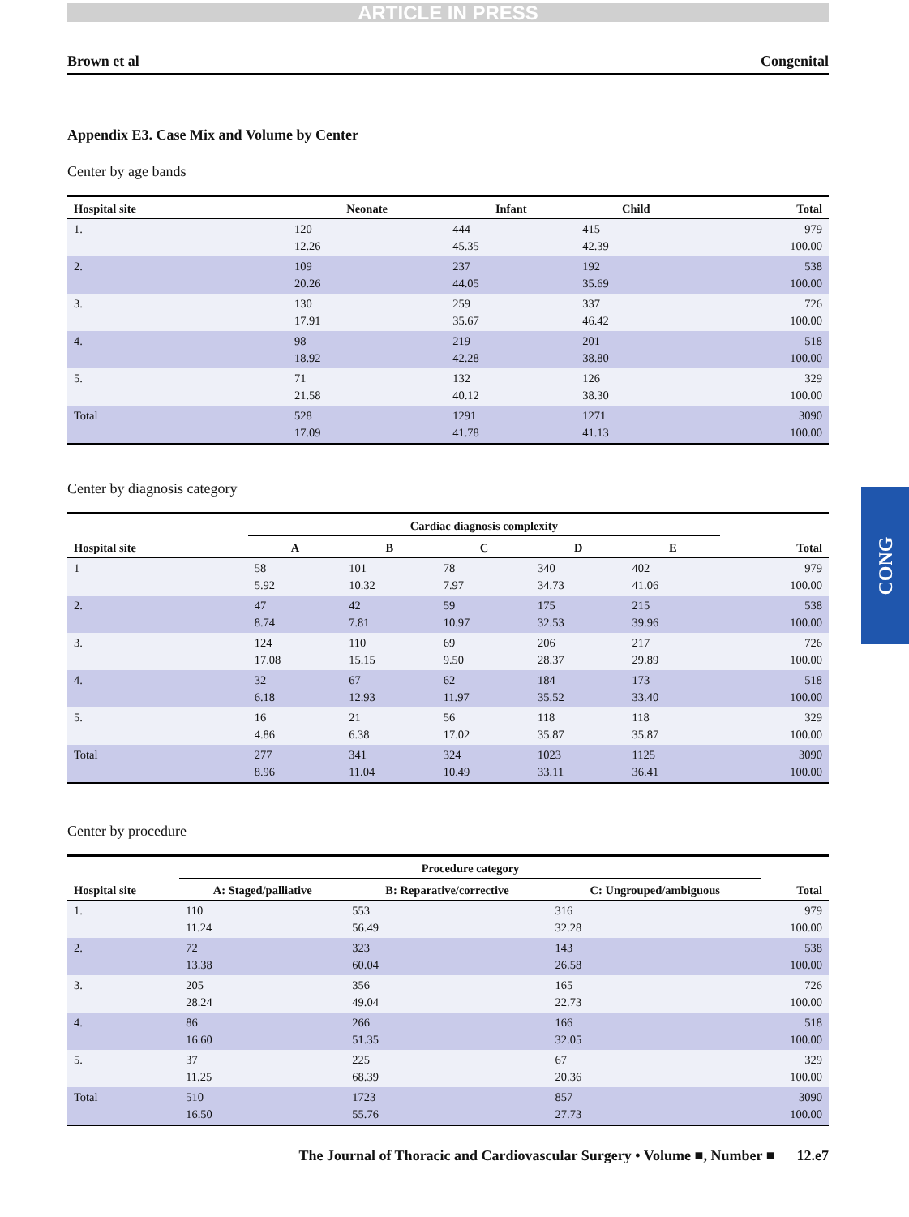CONG
ARTICLE IN PRESS
Brown et al Congenital
Appendix E3. Case Mix and Volume by Center
Center by age bands
| Hospital site | Neonate | Infant | Child | Total |
| --- | --- | --- | --- | --- |
| 1. | 120 12.26 | 444 45.35 | 415 42.39 | 979 100.00 |
| 2. | 109 20.26 | 237 44.05 | 192 35.69 | 538 100.00 |
| 3. | 130 17.91 | 259 35.67 | 337 46.42 | 726 100.00 |
| 4. | 98 18.92 | 219 42.28 | 201 38.80 | 518 100.00 |
| 5. | 71 21.58 | 132 40.12 | 126 38.30 | 329 100.00 |
| Total | 528 17.09 | 1291 41.78 | 1271 41.13 | 3090 100.00 |
Center by diagnosis category
| | Cardiac diagnosis complexity | | | | | |
| --- | --- | --- | --- | --- | --- | --- |
| Hospital site | A | B | C | D | E | Total |
| 1 | 58 5.92 | 101 10.32 | 78 7.97 | 340 34.73 | 402 41.06 | 979 100.00 |
| 2. | 47 8.74 | 42 7.81 | 59 10.97 | 175 32.53 | 215 39.96 | 538 100.00 |
| 3. | 124 17.08 | 110 15.15 | 69 9.50 | 206 28.37 | 217 29.89 | 726 100.00 |
| 4. | 32 6.18 | 67 12.93 | 62 11.97 | 184 35.52 | 173 33.40 | 518 100.00 |
| 5. | 16 4.86 | 21 6.38 | 56 17.02 | 118 35.87 | 118 35.87 | 329 100.00 |
| Total | 277 8.96 | 341 11.04 | 324 10.49 | 1023 33.11 | 1125 36.41 | 3090 100.00 |
Center by procedure
| | Procedure category | | | |
| --- | --- | --- | --- | --- |
| Hospital site | A: Staged/palliative | B: Reparative/corrective | C: Ungrouped/ambiguous | Total |
| 1. | 110 11.24 | 553 56.49 | 316 32.28 | 979 100.00 |
| 2. | 72 13.38 | 323 60.04 | 143 26.58 | 538 100.00 |
| 3. | 205 28.24 | 356 49.04 | 165 22.73 | 726 100.00 |
| 4. | 86 16.60 | 266 51.35 | 166 32.05 | 518 100.00 |
| 5. | 37 11.25 | 225 68.39 | 67 20.36 | 329 100.00 |
| Total | 510 16.50 | 1723 55.76 | 857 27.73 | 3090 100.00 |
The Journal of Thoracic and Cardiovascular Surgery • Volume ■, Number ■ 12.e7